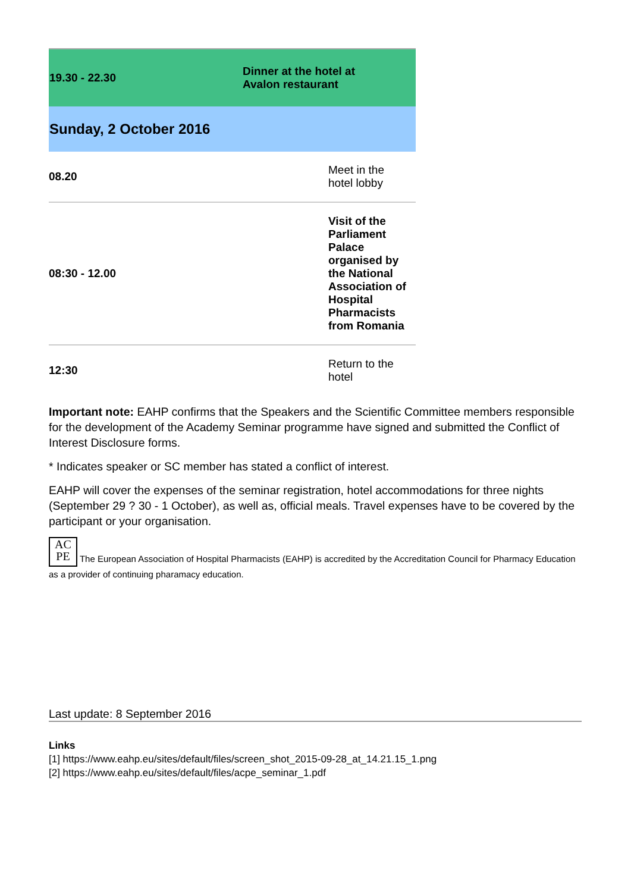| 19.30 - 22.30 | Dinner at the hotel at Avalon restaurant |
| Sunday, 2 October 2016 | |
| 08.20 | Meet in the hotel lobby |
| 08:30 - 12.00 | Visit of the Parliament Palace organised by the National Association of Hospital Pharmacists from Romania |
| 12:30 | Return to the hotel |
Important note: EAHP confirms that the Speakers and the Scientific Committee members responsible for the development of the Academy Seminar programme have signed and submitted the Conflict of Interest Disclosure forms.
* Indicates speaker or SC member has stated a conflict of interest.
EAHP will cover the expenses of the seminar registration, hotel accommodations for three nights (September 29 ? 30 - 1 October), as well as, official meals. Travel expenses have to be covered by the participant or your organisation.
AC
PE The European Association of Hospital Pharmacists (EAHP) is accredited by the Accreditation Council for Pharmacy Education as a provider of continuing pharamacy education.
Last update: 8 September 2016
Links
[1] https://www.eahp.eu/sites/default/files/screen_shot_2015-09-28_at_14.21.15_1.png
[2] https://www.eahp.eu/sites/default/files/acpe_seminar_1.pdf